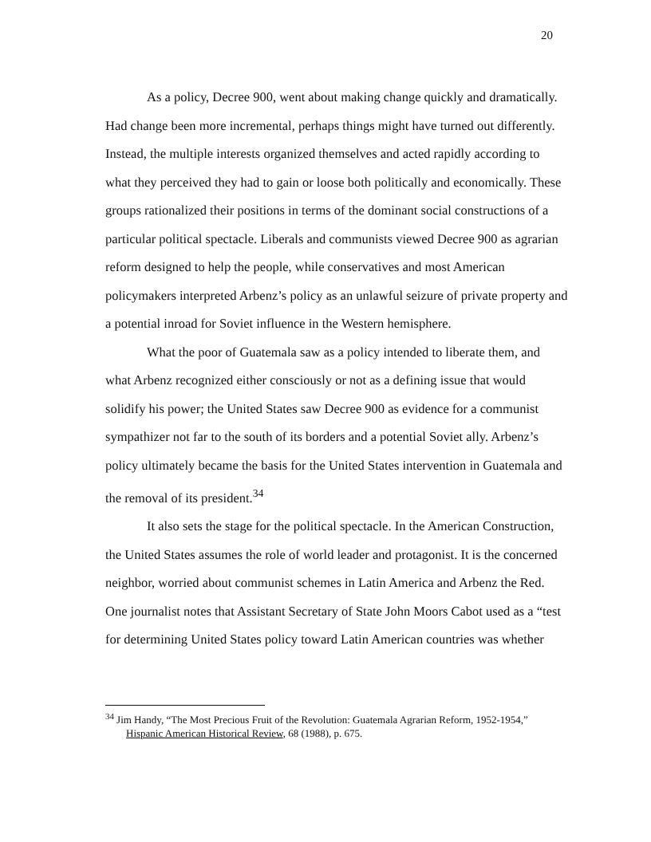20
As a policy, Decree 900, went about making change quickly and dramatically. Had change been more incremental, perhaps things might have turned out differently. Instead, the multiple interests organized themselves and acted rapidly according to what they perceived they had to gain or loose both politically and economically. These groups rationalized their positions in terms of the dominant social constructions of a particular political spectacle. Liberals and communists viewed Decree 900 as agrarian reform designed to help the people, while conservatives and most American policymakers interpreted Arbenz’s policy as an unlawful seizure of private property and a potential inroad for Soviet influence in the Western hemisphere.
What the poor of Guatemala saw as a policy intended to liberate them, and what Arbenz recognized either consciously or not as a defining issue that would solidify his power; the United States saw Decree 900 as evidence for a communist sympathizer not far to the south of its borders and a potential Soviet ally. Arbenz’s policy ultimately became the basis for the United States intervention in Guatemala and the removal of its president.<sup>34</sup>
It also sets the stage for the political spectacle. In the American Construction, the United States assumes the role of world leader and protagonist. It is the concerned neighbor, worried about communist schemes in Latin America and Arbenz the Red. One journalist notes that Assistant Secretary of State John Moors Cabot used as a “test for determining United States policy toward Latin American countries was whether
<sup>34</sup> Jim Handy, “The Most Precious Fruit of the Revolution: Guatemala Agrarian Reform, 1952-1954,”
Hispanic American Historical Review, 68 (1988), p. 675.